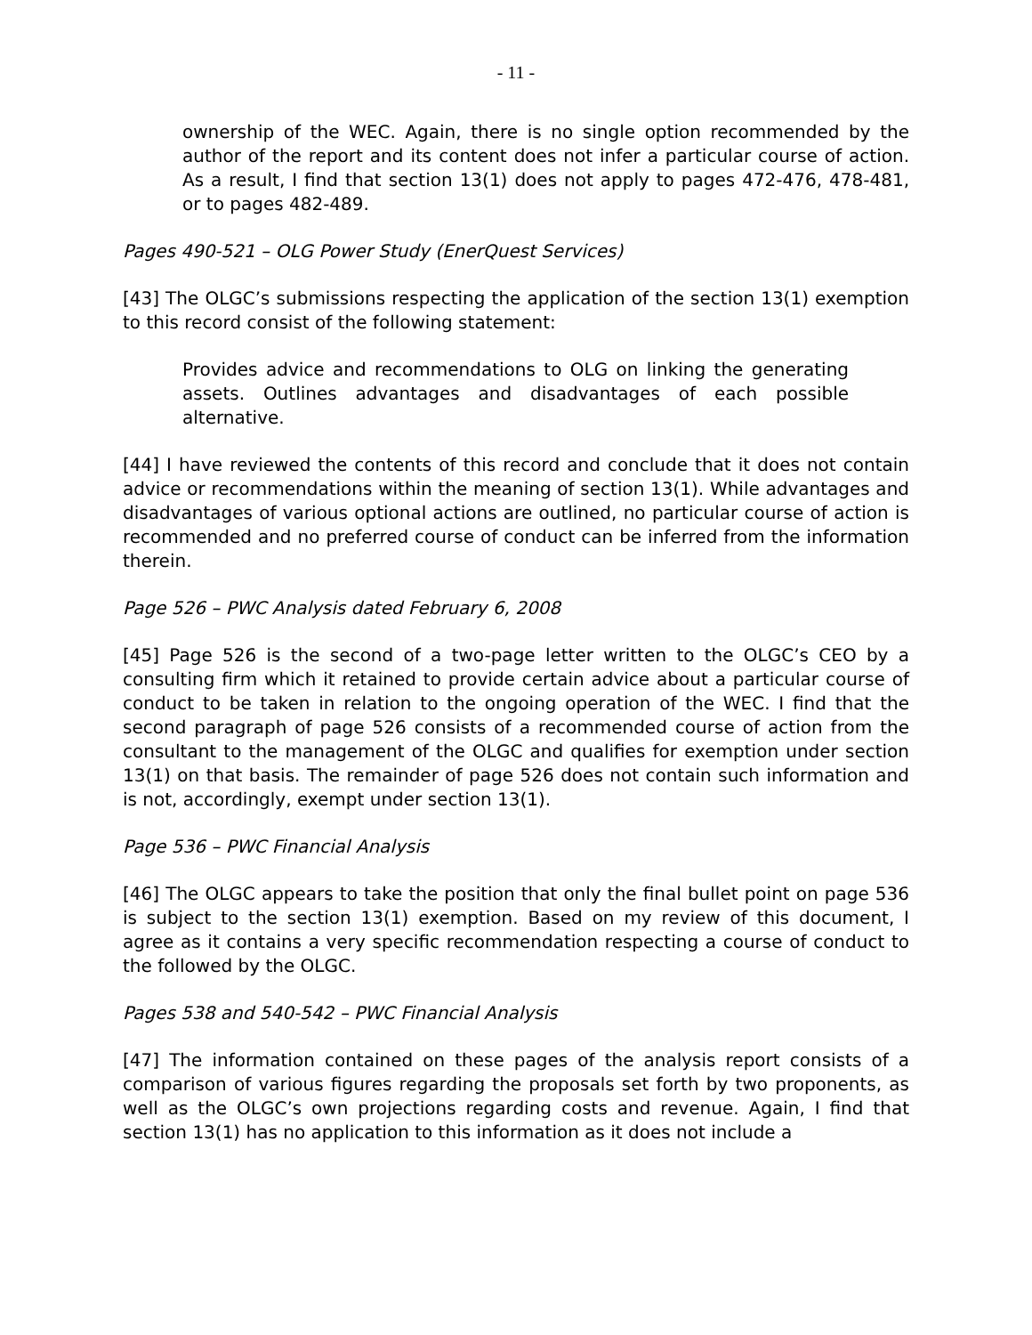- 11 -
ownership of the WEC. Again, there is no single option recommended by the author of the report and its content does not infer a particular course of action. As a result, I find that section 13(1) does not apply to pages 472-476, 478-481, or to pages 482-489.
Pages 490-521 – OLG Power Study (EnerQuest Services)
[43] The OLGC’s submissions respecting the application of the section 13(1) exemption to this record consist of the following statement:
Provides advice and recommendations to OLG on linking the generating assets. Outlines advantages and disadvantages of each possible alternative.
[44] I have reviewed the contents of this record and conclude that it does not contain advice or recommendations within the meaning of section 13(1). While advantages and disadvantages of various optional actions are outlined, no particular course of action is recommended and no preferred course of conduct can be inferred from the information therein.
Page 526 – PWC Analysis dated February 6, 2008
[45] Page 526 is the second of a two-page letter written to the OLGC’s CEO by a consulting firm which it retained to provide certain advice about a particular course of conduct to be taken in relation to the ongoing operation of the WEC. I find that the second paragraph of page 526 consists of a recommended course of action from the consultant to the management of the OLGC and qualifies for exemption under section 13(1) on that basis. The remainder of page 526 does not contain such information and is not, accordingly, exempt under section 13(1).
Page 536 – PWC Financial Analysis
[46] The OLGC appears to take the position that only the final bullet point on page 536 is subject to the section 13(1) exemption. Based on my review of this document, I agree as it contains a very specific recommendation respecting a course of conduct to the followed by the OLGC.
Pages 538 and 540-542 – PWC Financial Analysis
[47] The information contained on these pages of the analysis report consists of a comparison of various figures regarding the proposals set forth by two proponents, as well as the OLGC’s own projections regarding costs and revenue. Again, I find that section 13(1) has no application to this information as it does not include a